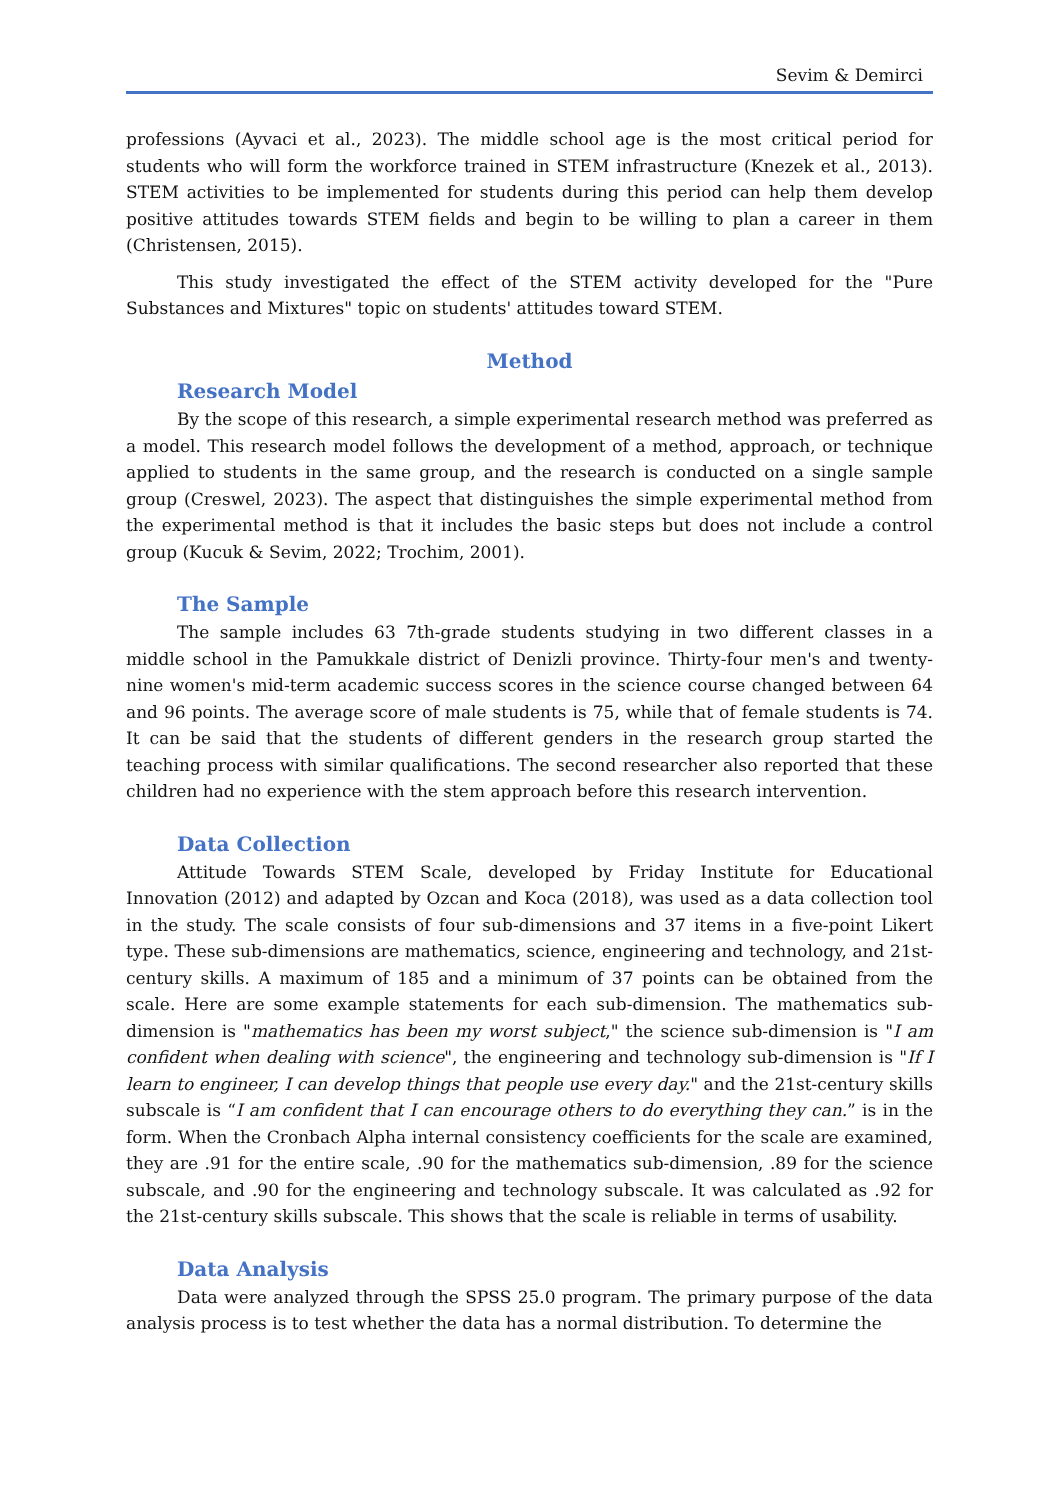Sevim & Demirci
professions (Ayvaci et al., 2023). The middle school age is the most critical period for students who will form the workforce trained in STEM infrastructure (Knezek et al., 2013). STEM activities to be implemented for students during this period can help them develop positive attitudes towards STEM fields and begin to be willing to plan a career in them (Christensen, 2015).
This study investigated the effect of the STEM activity developed for the "Pure Substances and Mixtures" topic on students' attitudes toward STEM.
Method
Research Model
By the scope of this research, a simple experimental research method was preferred as a model. This research model follows the development of a method, approach, or technique applied to students in the same group, and the research is conducted on a single sample group (Creswel, 2023). The aspect that distinguishes the simple experimental method from the experimental method is that it includes the basic steps but does not include a control group (Kucuk & Sevim, 2022; Trochim, 2001).
The Sample
The sample includes 63 7th-grade students studying in two different classes in a middle school in the Pamukkale district of Denizli province. Thirty-four men's and twenty-nine women's mid-term academic success scores in the science course changed between 64 and 96 points. The average score of male students is 75, while that of female students is 74. It can be said that the students of different genders in the research group started the teaching process with similar qualifications. The second researcher also reported that these children had no experience with the stem approach before this research intervention.
Data Collection
Attitude Towards STEM Scale, developed by Friday Institute for Educational Innovation (2012) and adapted by Ozcan and Koca (2018), was used as a data collection tool in the study. The scale consists of four sub-dimensions and 37 items in a five-point Likert type. These sub-dimensions are mathematics, science, engineering and technology, and 21st-century skills. A maximum of 185 and a minimum of 37 points can be obtained from the scale. Here are some example statements for each sub-dimension. The mathematics sub-dimension is "mathematics has been my worst subject," the science sub-dimension is "I am confident when dealing with science", the engineering and technology sub-dimension is "If I learn to engineer, I can develop things that people use every day." and the 21st-century skills subscale is “I am confident that I can encourage others to do everything they can.” is in the form. When the Cronbach Alpha internal consistency coefficients for the scale are examined, they are .91 for the entire scale, .90 for the mathematics sub-dimension, .89 for the science subscale, and .90 for the engineering and technology subscale. It was calculated as .92 for the 21st-century skills subscale. This shows that the scale is reliable in terms of usability.
Data Analysis
Data were analyzed through the SPSS 25.0 program. The primary purpose of the data analysis process is to test whether the data has a normal distribution. To determine the